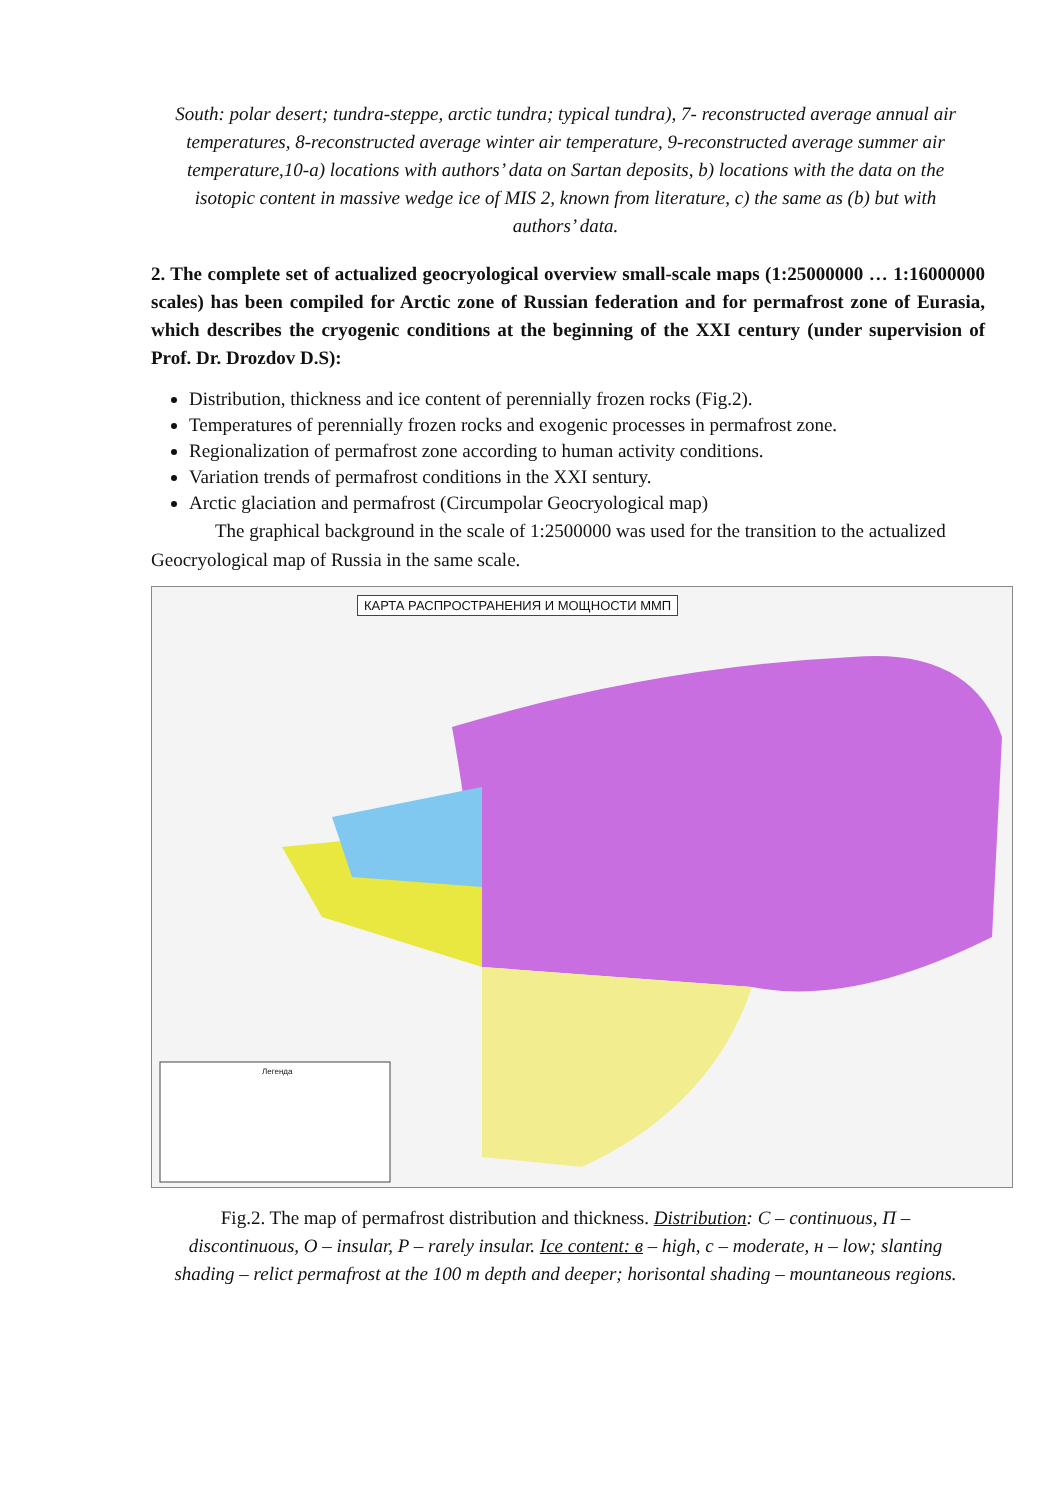South: polar desert; tundra-steppe, arctic tundra; typical tundra), 7- reconstructed average annual air temperatures, 8-reconstructed average winter air temperature, 9-reconstructed average summer air temperature,10-a) locations with authors’ data on Sartan deposits, b) locations with the data on the isotopic content in massive wedge ice of MIS 2, known from literature, c) the same as (b) but with authors’ data.
2. The complete set of actualized geocryological overview small-scale maps (1:25000000 … 1:16000000 scales) has been compiled for Arctic zone of Russian federation and for permafrost zone of Eurasia, which describes the cryogenic conditions at the beginning of the XXI century (under supervision of Prof. Dr. Drozdov D.S):
Distribution, thickness and ice content of perennially frozen rocks (Fig.2).
Temperatures of perennially frozen rocks and exogenic processes in permafrost zone.
Regionalization of permafrost zone according to human activity conditions.
Variation trends of permafrost conditions in the XXI sentury.
Arctic glaciation and permafrost (Circumpolar Geocryological map)
The graphical background in the scale of 1:2500000 was used for the transition to the actualized Geocryological map of Russia in the same scale.
КАРТА РАСПРОСТРАНЕНИЯ И МОЩНОСТИ ММП
Легенда
Fig.2. The map of permafrost distribution and thickness. Distribution: C – continuous, П – discontinuous, O – insular, P – rarely insular. Ice content: в – high, c – moderate, н – low; slanting shading – relict permafrost at the 100 m depth and deeper; horisontal shading – mountaneous regions.